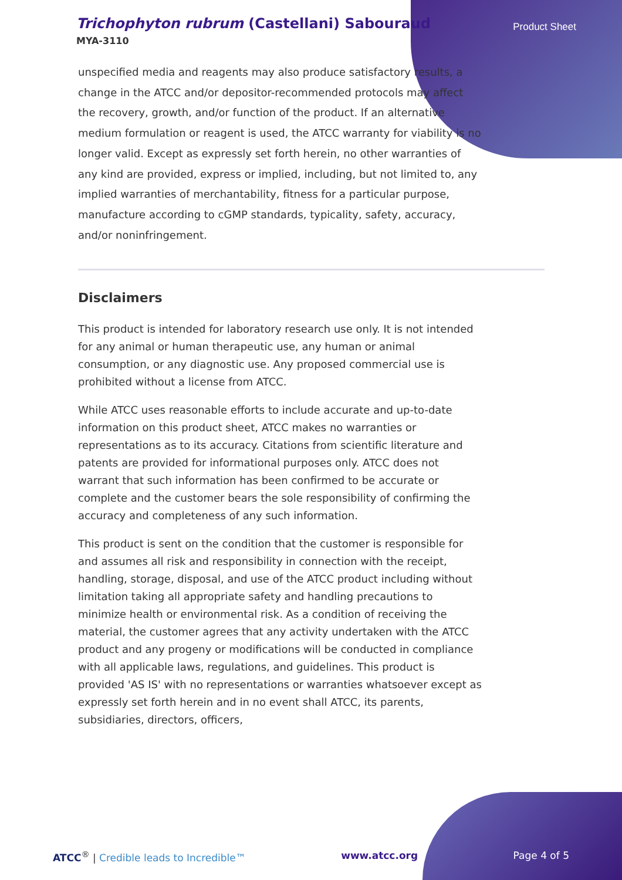Trichophyton rubrum (Castellani) Sabouraud
MYA-3110
Product Sheet
unspecified media and reagents may also produce satisfactory results, a change in the ATCC and/or depositor-recommended protocols may affect the recovery, growth, and/or function of the product. If an alternative medium formulation or reagent is used, the ATCC warranty for viability is no longer valid. Except as expressly set forth herein, no other warranties of any kind are provided, express or implied, including, but not limited to, any implied warranties of merchantability, fitness for a particular purpose, manufacture according to cGMP standards, typicality, safety, accuracy, and/or noninfringement.
Disclaimers
This product is intended for laboratory research use only. It is not intended for any animal or human therapeutic use, any human or animal consumption, or any diagnostic use. Any proposed commercial use is prohibited without a license from ATCC.
While ATCC uses reasonable efforts to include accurate and up-to-date information on this product sheet, ATCC makes no warranties or representations as to its accuracy. Citations from scientific literature and patents are provided for informational purposes only. ATCC does not warrant that such information has been confirmed to be accurate or complete and the customer bears the sole responsibility of confirming the accuracy and completeness of any such information.
This product is sent on the condition that the customer is responsible for and assumes all risk and responsibility in connection with the receipt, handling, storage, disposal, and use of the ATCC product including without limitation taking all appropriate safety and handling precautions to minimize health or environmental risk. As a condition of receiving the material, the customer agrees that any activity undertaken with the ATCC product and any progeny or modifications will be conducted in compliance with all applicable laws, regulations, and guidelines. This product is provided 'AS IS' with no representations or warranties whatsoever except as expressly set forth herein and in no event shall ATCC, its parents, subsidiaries, directors, officers,
ATCC<sup>®</sup> | Credible leads to Incredible™ www.atcc.org Page 4 of 5